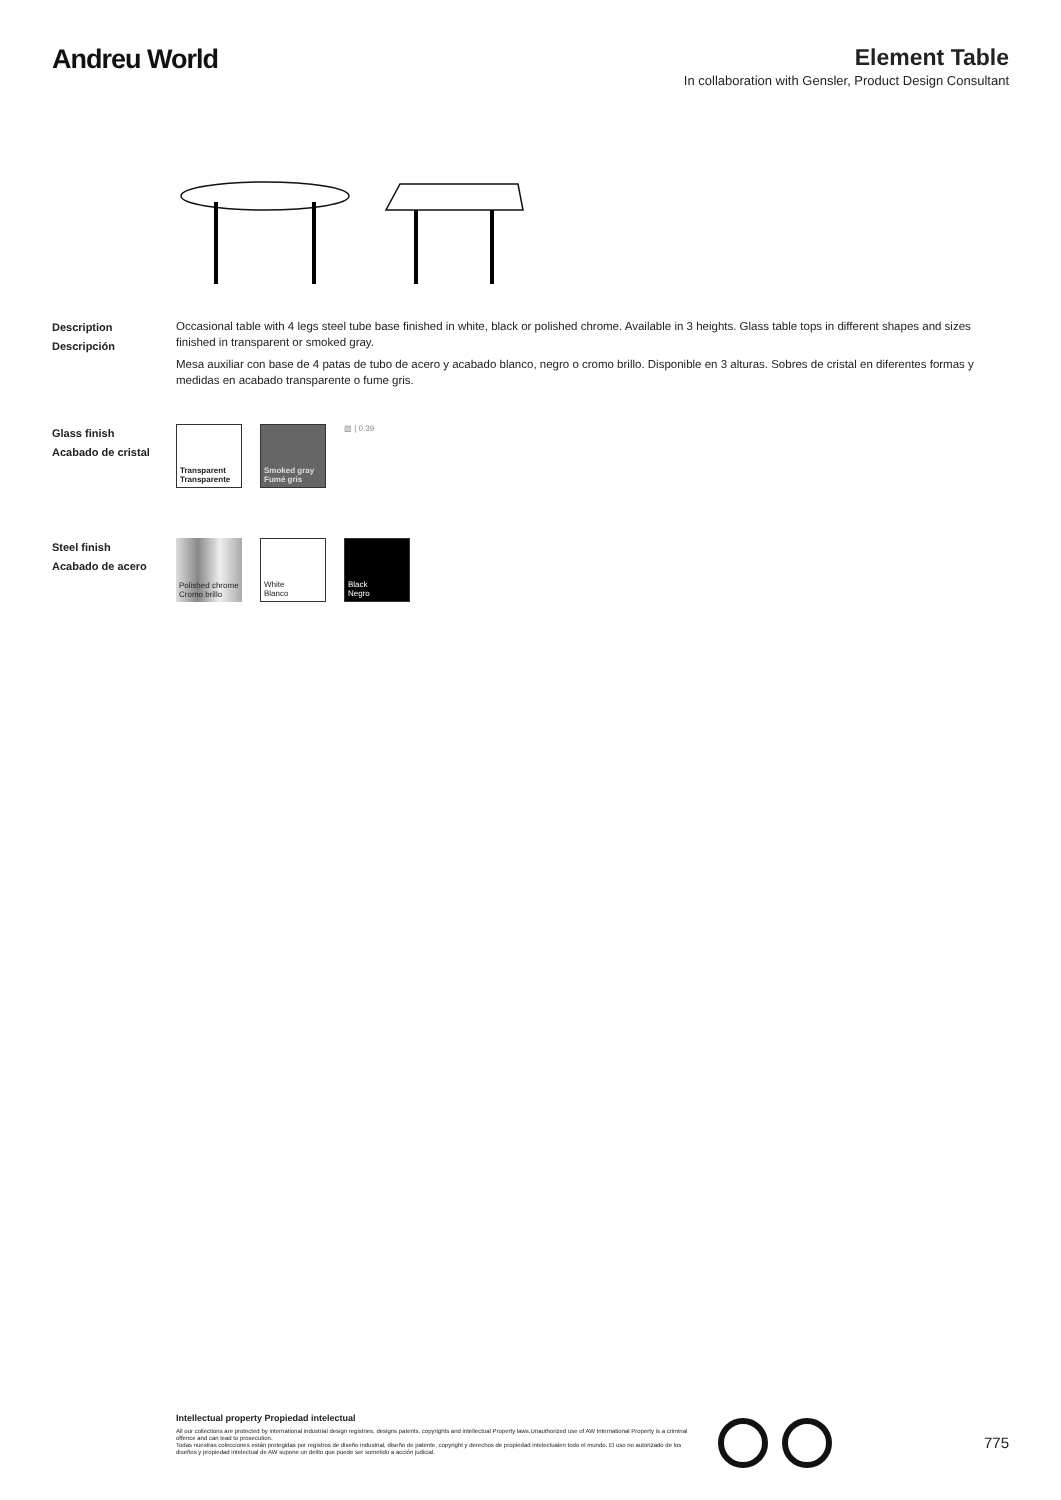Andreu World
Element Table
In collaboration with Gensler, Product Design Consultant
Description
Descripción
Occasional table with 4 legs steel tube base finished in white, black or polished chrome. Available in 3 heights. Glass table tops in different shapes and sizes finished in transparent or smoked gray.
Mesa auxiliar con base de 4 patas de tubo de acero y acabado blanco, negro o cromo brillo. Disponible en 3 alturas. Sobres de cristal en diferentes formas y medidas en acabado transparente o fume gris.
Glass finish
Acabado de cristal
Transparent
Transparente
Smoked gray
Fumé gris
▨ | 0.39
Steel finish
Acabado de acero
Polished chrome
Cromo brillo
White
Blanco
Black
Negro
Intellectual property Propiedad intelectual
All our collections are protected by international industrial design registries, designs patents, copyrights and intellectual Property laws.Unauthorized use of AW International Property is a criminal offence and can lead to prosecution.
Todas nuestras colecciones están protegidas por registros de diseño industrial, diseño de patente, copyright y derechos de propiedad intelectualen todo el mundo. El uso no autorizado de los diseños y propiedad intelectual de AW supone un delito que puede ser sometido a acción judicial.
775